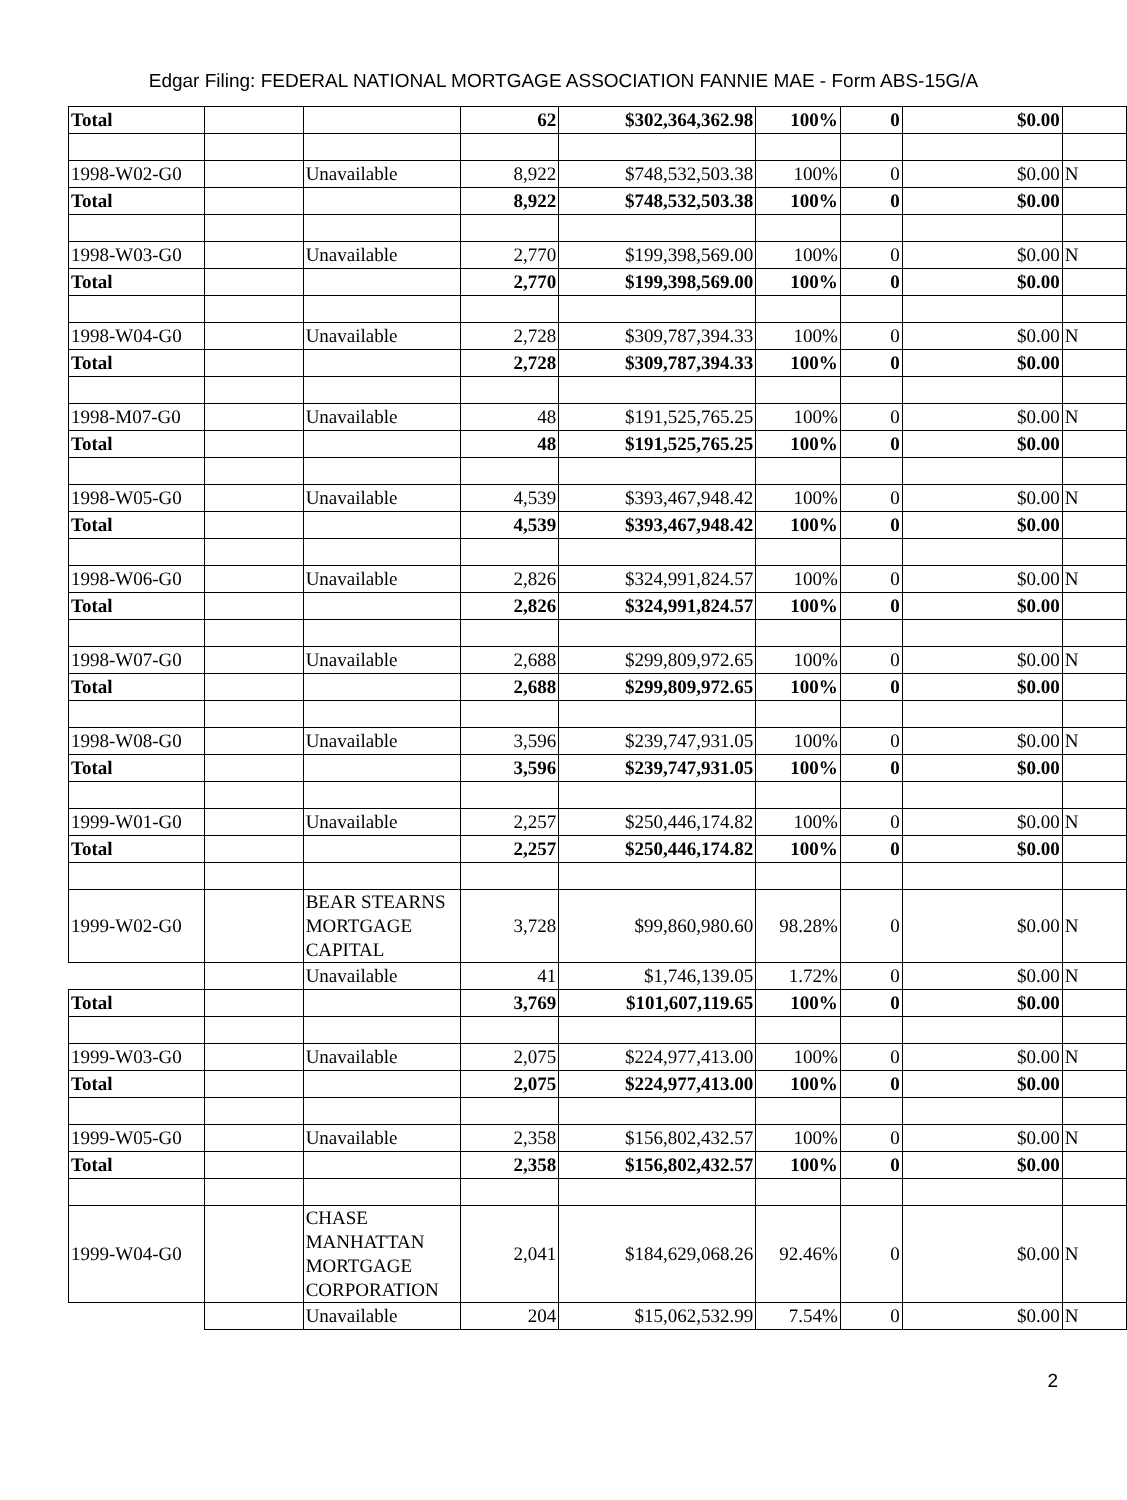Edgar Filing: FEDERAL NATIONAL MORTGAGE ASSOCIATION FANNIE MAE - Form ABS-15G/A
| Total | | | 62 | $302,364,362.98 | 100% | 0 | $0.00 | |
| 1998-W02-G0 | | Unavailable | 8,922 | $748,532,503.38 | 100% | 0 | $0.00 | N |
| Total | | | 8,922 | $748,532,503.38 | 100% | 0 | $0.00 | |
| 1998-W03-G0 | | Unavailable | 2,770 | $199,398,569.00 | 100% | 0 | $0.00 | N |
| Total | | | 2,770 | $199,398,569.00 | 100% | 0 | $0.00 | |
| 1998-W04-G0 | | Unavailable | 2,728 | $309,787,394.33 | 100% | 0 | $0.00 | N |
| Total | | | 2,728 | $309,787,394.33 | 100% | 0 | $0.00 | |
| 1998-M07-G0 | | Unavailable | 48 | $191,525,765.25 | 100% | 0 | $0.00 | N |
| Total | | | 48 | $191,525,765.25 | 100% | 0 | $0.00 | |
| 1998-W05-G0 | | Unavailable | 4,539 | $393,467,948.42 | 100% | 0 | $0.00 | N |
| Total | | | 4,539 | $393,467,948.42 | 100% | 0 | $0.00 | |
| 1998-W06-G0 | | Unavailable | 2,826 | $324,991,824.57 | 100% | 0 | $0.00 | N |
| Total | | | 2,826 | $324,991,824.57 | 100% | 0 | $0.00 | |
| 1998-W07-G0 | | Unavailable | 2,688 | $299,809,972.65 | 100% | 0 | $0.00 | N |
| Total | | | 2,688 | $299,809,972.65 | 100% | 0 | $0.00 | |
| 1998-W08-G0 | | Unavailable | 3,596 | $239,747,931.05 | 100% | 0 | $0.00 | N |
| Total | | | 3,596 | $239,747,931.05 | 100% | 0 | $0.00 | |
| 1999-W01-G0 | | Unavailable | 2,257 | $250,446,174.82 | 100% | 0 | $0.00 | N |
| Total | | | 2,257 | $250,446,174.82 | 100% | 0 | $0.00 | |
| 1999-W02-G0 | | BEAR STEARNS MORTGAGE CAPITAL | 3,728 | $99,860,980.60 | 98.28% | 0 | $0.00 | N |
| | | Unavailable | 41 | $1,746,139.05 | 1.72% | 0 | $0.00 | N |
| Total | | | 3,769 | $101,607,119.65 | 100% | 0 | $0.00 | |
| 1999-W03-G0 | | Unavailable | 2,075 | $224,977,413.00 | 100% | 0 | $0.00 | N |
| Total | | | 2,075 | $224,977,413.00 | 100% | 0 | $0.00 | |
| 1999-W05-G0 | | Unavailable | 2,358 | $156,802,432.57 | 100% | 0 | $0.00 | N |
| Total | | | 2,358 | $156,802,432.57 | 100% | 0 | $0.00 | |
| 1999-W04-G0 | | CHASE MANHATTAN MORTGAGE CORPORATION | 2,041 | $184,629,068.26 | 92.46% | 0 | $0.00 | N |
| | | Unavailable | 204 | $15,062,532.99 | 7.54% | 0 | $0.00 | N |
2